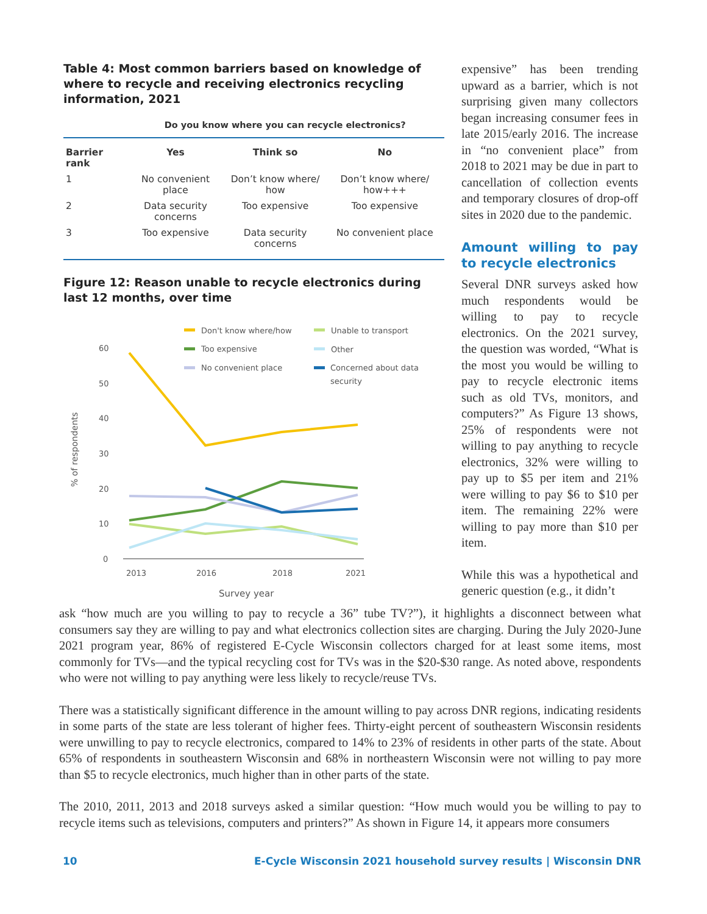Table 4: Most common barriers based on knowledge of where to recycle and receiving electronics recycling information, 2021
| | Do you know where you can recycle electronics? | | |
| Barrier rank | Yes | Think so | No |
| 1 | No convenient place | Don’t know where/ how | Don’t know where/ how+++ |
| 2 | Data security concerns | Too expensive | Too expensive |
| 3 | Too expensive | Data security concerns | No convenient place |
Figure 12: Reason unable to recycle electronics during last 12 months, over time
% of respondents
60
50
40
30
20
10
0
2013
2016
2018
2021
Survey year
Don't know where/how
Too expensive
No convenient place
Unable to transport
Other
Concerned about data
security
expensive” has been trending upward as a barrier, which is not surprising given many collectors began increasing consumer fees in late 2015/early 2016. The increase in “no convenient place” from 2018 to 2021 may be due in part to cancellation of collection events and temporary closures of drop-off sites in 2020 due to the pandemic.
Amount willing to pay to recycle electronics
Several DNR surveys asked how much respondents would be willing to pay to recycle electronics. On the 2021 survey, the question was worded, “What is the most you would be willing to pay to recycle electronic items such as old TVs, monitors, and computers?” As Figure 13 shows, 25% of respondents were not willing to pay anything to recycle electronics, 32% were willing to pay up to $5 per item and 21% were willing to pay $6 to $10 per item. The remaining 22% were willing to pay more than $10 per item.
While this was a hypothetical and generic question (e.g., it didn’t
ask “how much are you willing to pay to recycle a 36” tube TV?”), it highlights a disconnect between what consumers say they are willing to pay and what electronics collection sites are charging. During the July 2020-June 2021 program year, 86% of registered E-Cycle Wisconsin collectors charged for at least some items, most commonly for TVs—and the typical recycling cost for TVs was in the $20-$30 range. As noted above, respondents who were not willing to pay anything were less likely to recycle/reuse TVs.
There was a statistically significant difference in the amount willing to pay across DNR regions, indicating residents in some parts of the state are less tolerant of higher fees. Thirty-eight percent of southeastern Wisconsin residents were unwilling to pay to recycle electronics, compared to 14% to 23% of residents in other parts of the state. About 65% of respondents in southeastern Wisconsin and 68% in northeastern Wisconsin were not willing to pay more than $5 to recycle electronics, much higher than in other parts of the state.
The 2010, 2011, 2013 and 2018 surveys asked a similar question: “How much would you be willing to pay to recycle items such as televisions, computers and printers?” As shown in Figure 14, it appears more consumers
10 E-Cycle Wisconsin 2021 household survey results | Wisconsin DNR